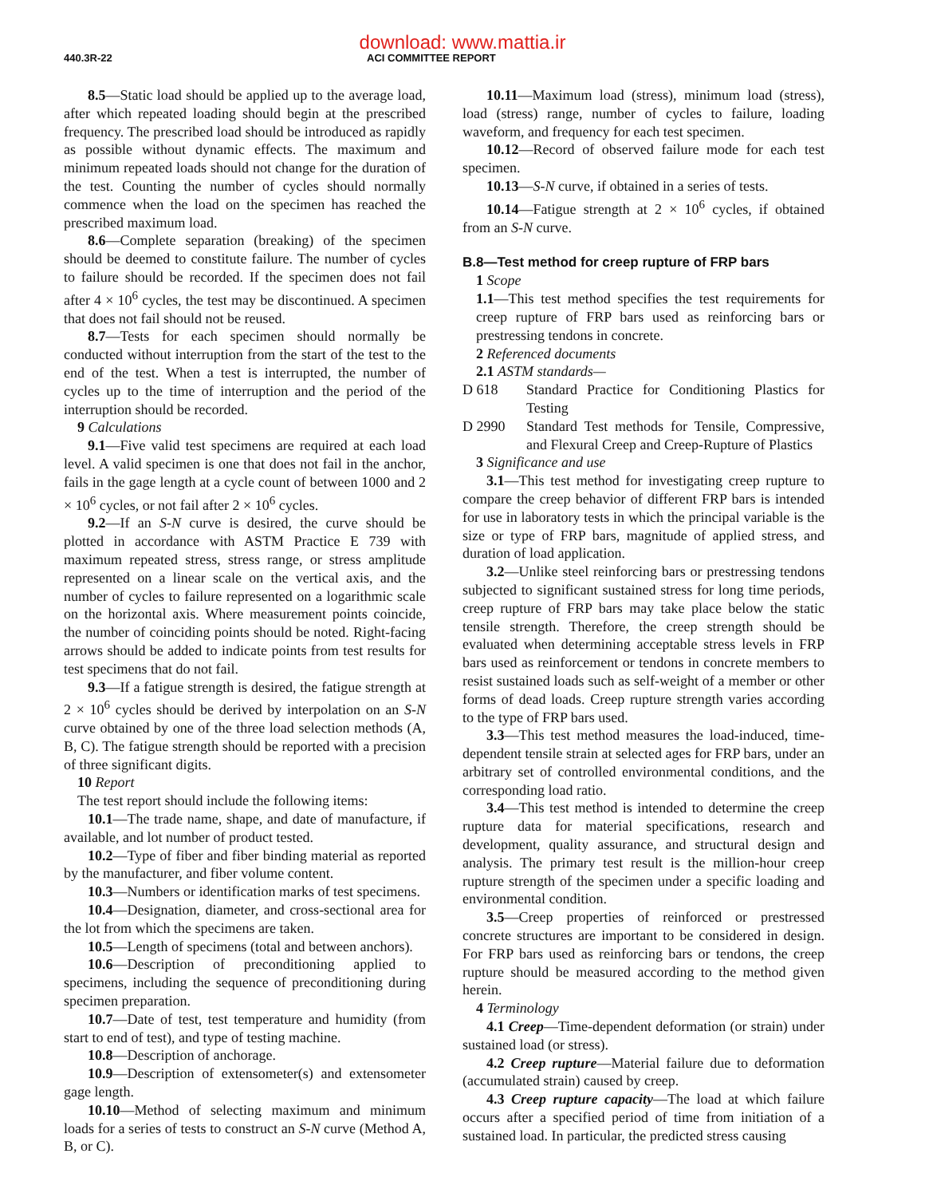download: www.mattia.ir
440.3R-22 ACI COMMITTEE REPORT
8.5—Static load should be applied up to the average load, after which repeated loading should begin at the prescribed frequency. The prescribed load should be introduced as rapidly as possible without dynamic effects. The maximum and minimum repeated loads should not change for the duration of the test. Counting the number of cycles should normally commence when the load on the specimen has reached the prescribed maximum load.
8.6—Complete separation (breaking) of the specimen should be deemed to constitute failure. The number of cycles to failure should be recorded. If the specimen does not fail after 4 × 10<sup>6</sup> cycles, the test may be discontinued. A specimen that does not fail should not be reused.
8.7—Tests for each specimen should normally be conducted without interruption from the start of the test to the end of the test. When a test is interrupted, the number of cycles up to the time of interruption and the period of the interruption should be recorded.
9 Calculations
9.1—Five valid test specimens are required at each load level. A valid specimen is one that does not fail in the anchor, fails in the gage length at a cycle count of between 1000 and 2 × 10<sup>6</sup> cycles, or not fail after 2 × 10<sup>6</sup> cycles.
9.2—If an S-N curve is desired, the curve should be plotted in accordance with ASTM Practice E 739 with maximum repeated stress, stress range, or stress amplitude represented on a linear scale on the vertical axis, and the number of cycles to failure represented on a logarithmic scale on the horizontal axis. Where measurement points coincide, the number of coinciding points should be noted. Right-facing arrows should be added to indicate points from test results for test specimens that do not fail.
9.3—If a fatigue strength is desired, the fatigue strength at 2 × 10<sup>6</sup> cycles should be derived by interpolation on an S-N curve obtained by one of the three load selection methods (A, B, C). The fatigue strength should be reported with a precision of three significant digits.
10 Report
The test report should include the following items:
10.1—The trade name, shape, and date of manufacture, if available, and lot number of product tested.
10.2—Type of fiber and fiber binding material as reported by the manufacturer, and fiber volume content.
10.3—Numbers or identification marks of test specimens.
10.4—Designation, diameter, and cross-sectional area for the lot from which the specimens are taken.
10.5—Length of specimens (total and between anchors).
10.6—Description of preconditioning applied to specimens, including the sequence of preconditioning during specimen preparation.
10.7—Date of test, test temperature and humidity (from start to end of test), and type of testing machine.
10.8—Description of anchorage.
10.9—Description of extensometer(s) and extensometer gage length.
10.10—Method of selecting maximum and minimum loads for a series of tests to construct an S-N curve (Method A, B, or C).
10.11—Maximum load (stress), minimum load (stress), load (stress) range, number of cycles to failure, loading waveform, and frequency for each test specimen.
10.12—Record of observed failure mode for each test specimen.
10.13—S-N curve, if obtained in a series of tests.
10.14—Fatigue strength at 2 × 10<sup>6</sup> cycles, if obtained from an S-N curve.
B.8—Test method for creep rupture of FRP bars
1 Scope
1.1—This test method specifies the test requirements for creep rupture of FRP bars used as reinforcing bars or prestressing tendons in concrete.
2 Referenced documents
2.1 ASTM standards—
D 618 Standard Practice for Conditioning Plastics for Testing
D 2990 Standard Test methods for Tensile, Compressive, and Flexural Creep and Creep-Rupture of Plastics
3 Significance and use
3.1—This test method for investigating creep rupture to compare the creep behavior of different FRP bars is intended for use in laboratory tests in which the principal variable is the size or type of FRP bars, magnitude of applied stress, and duration of load application.
3.2—Unlike steel reinforcing bars or prestressing tendons subjected to significant sustained stress for long time periods, creep rupture of FRP bars may take place below the static tensile strength. Therefore, the creep strength should be evaluated when determining acceptable stress levels in FRP bars used as reinforcement or tendons in concrete members to resist sustained loads such as self-weight of a member or other forms of dead loads. Creep rupture strength varies according to the type of FRP bars used.
3.3—This test method measures the load-induced, time-dependent tensile strain at selected ages for FRP bars, under an arbitrary set of controlled environmental conditions, and the corresponding load ratio.
3.4—This test method is intended to determine the creep rupture data for material specifications, research and development, quality assurance, and structural design and analysis. The primary test result is the million-hour creep rupture strength of the specimen under a specific loading and environmental condition.
3.5—Creep properties of reinforced or prestressed concrete structures are important to be considered in design. For FRP bars used as reinforcing bars or tendons, the creep rupture should be measured according to the method given herein.
4 Terminology
4.1 Creep—Time-dependent deformation (or strain) under sustained load (or stress).
4.2 Creep rupture—Material failure due to deformation (accumulated strain) caused by creep.
4.3 Creep rupture capacity—The load at which failure occurs after a specified period of time from initiation of a sustained load. In particular, the predicted stress causing